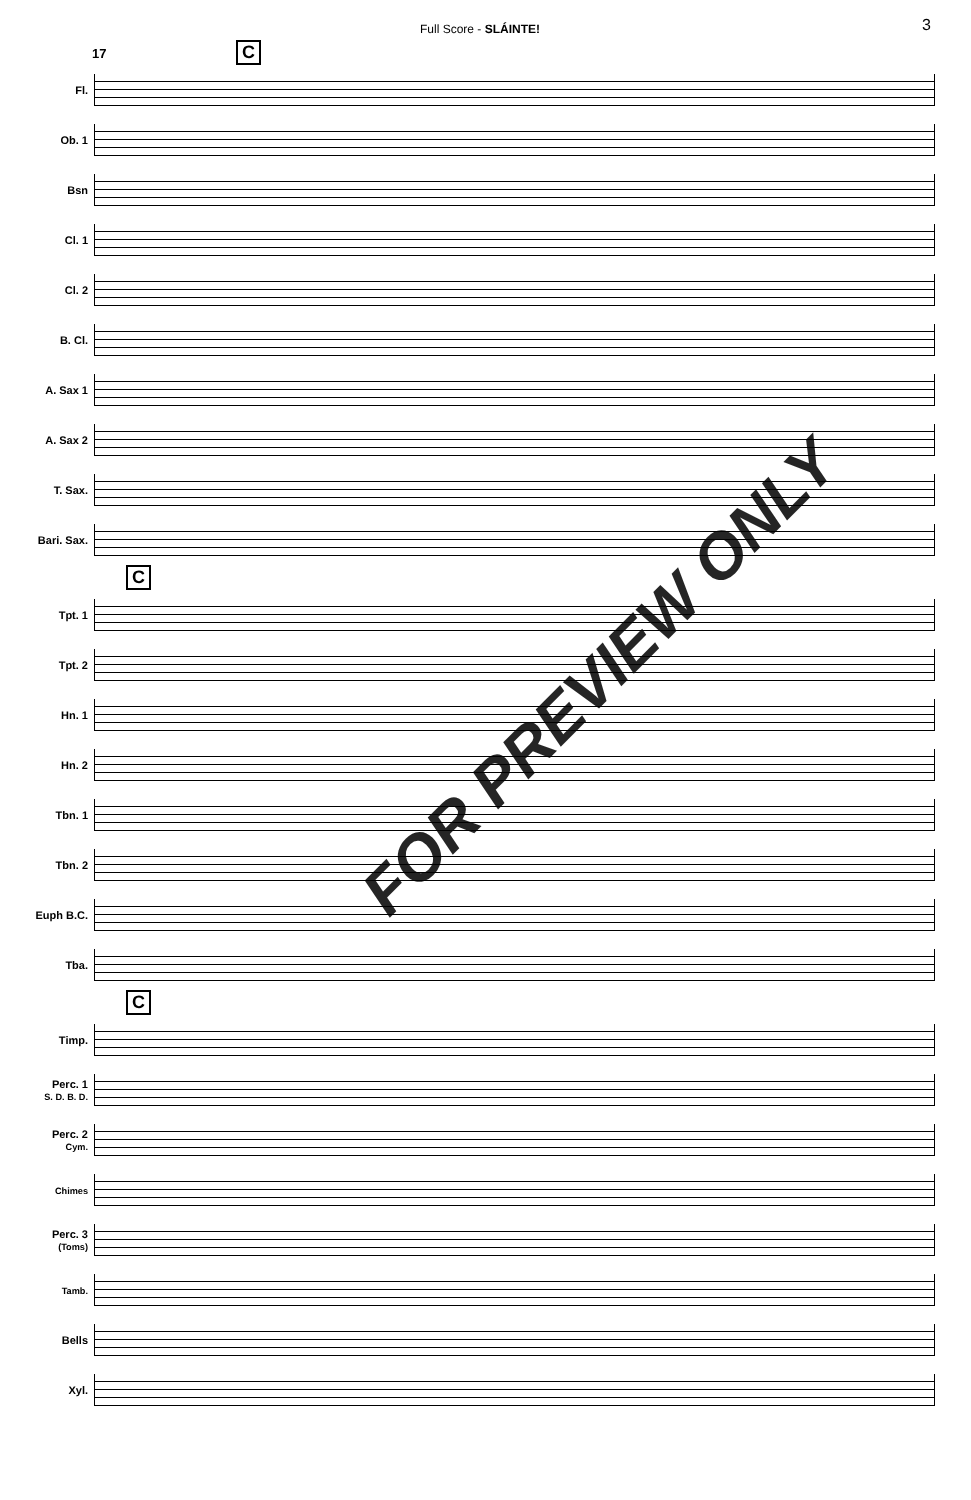Full Score - SLÁINTE! 3
17 C
Fl.
Ob. 1
Bsn
Cl. 1
Cl. 2
B. Cl.
A. Sax 1
A. Sax 2
T. Sax.
Bari. Sax.
C
Tpt. 1
Tpt. 2
Hn. 1
Hn. 2
Tbn. 1
Tbn. 2
Euph B.C.
Tba.
C
Timp.
Perc. 1
S. D. B. D.
Perc. 2
Cym.
Chimes
Perc. 3
(Toms)
Tamb.
Bells
Xyl.
FOR PREVIEW ONLY